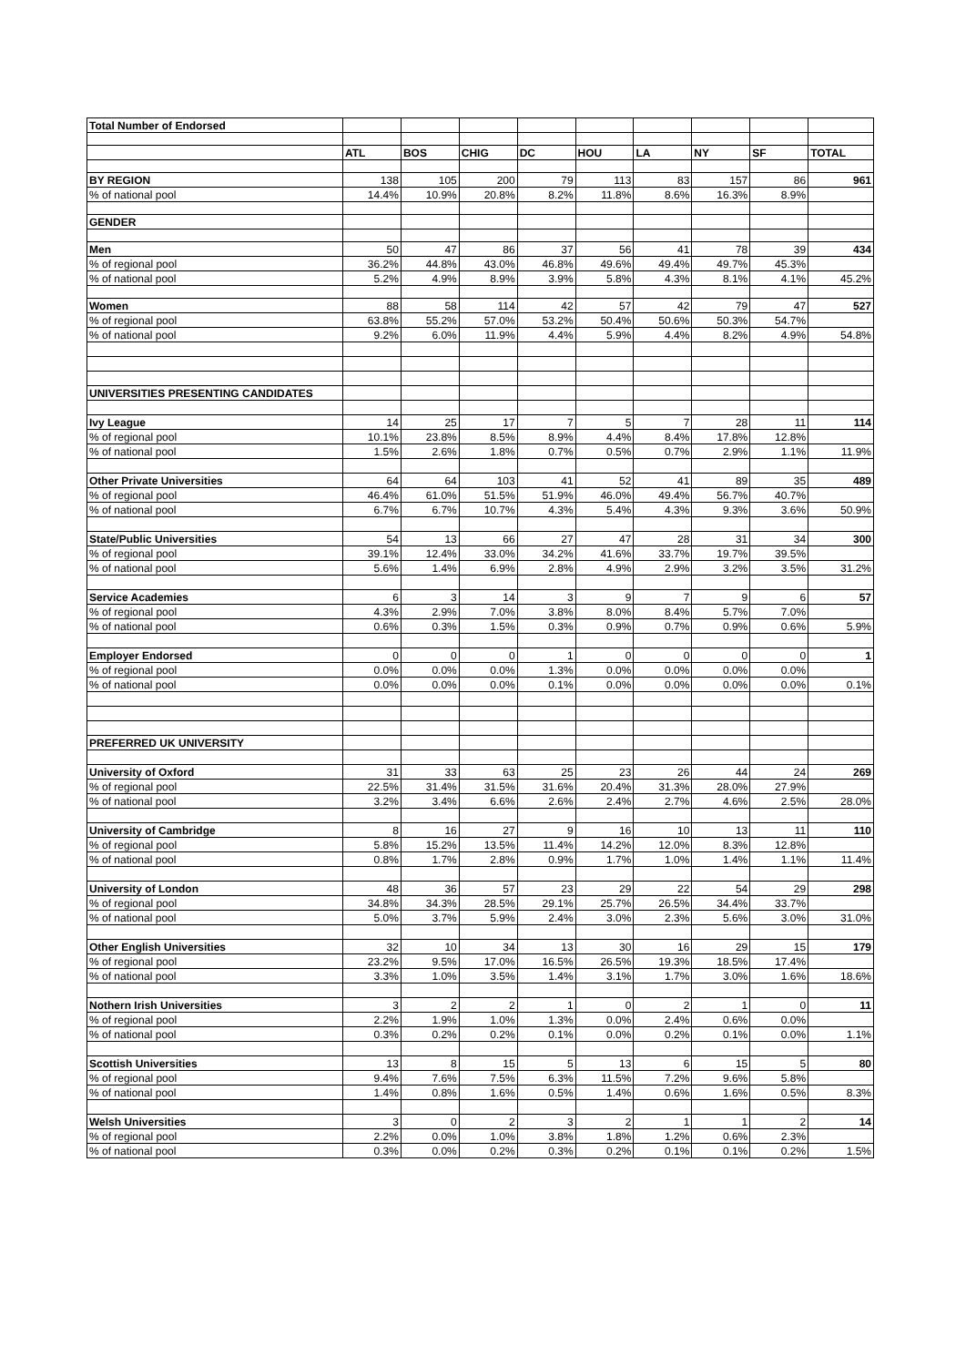| Total Number of Endorsed | | | | | | | | | |
| | ATL | BOS | CHIG | DC | HOU | LA | NY | SF | TOTAL |
| BY REGION | 138 | 105 | 200 | 79 | 113 | 83 | 157 | 86 | 961 |
| % of national pool | 14.4% | 10.9% | 20.8% | 8.2% | 11.8% | 8.6% | 16.3% | 8.9% | |
| GENDER | | | | | | | | | |
| Men | 50 | 47 | 86 | 37 | 56 | 41 | 78 | 39 | 434 |
| % of regional pool | 36.2% | 44.8% | 43.0% | 46.8% | 49.6% | 49.4% | 49.7% | 45.3% | |
| % of national pool | 5.2% | 4.9% | 8.9% | 3.9% | 5.8% | 4.3% | 8.1% | 4.1% | 45.2% |
| Women | 88 | 58 | 114 | 42 | 57 | 42 | 79 | 47 | 527 |
| % of regional pool | 63.8% | 55.2% | 57.0% | 53.2% | 50.4% | 50.6% | 50.3% | 54.7% | |
| % of national pool | 9.2% | 6.0% | 11.9% | 4.4% | 5.9% | 4.4% | 8.2% | 4.9% | 54.8% |
| UNIVERSITIES PRESENTING CANDIDATES | | | | | | | | | |
| Ivy League | 14 | 25 | 17 | 7 | 5 | 7 | 28 | 11 | 114 |
| % of regional pool | 10.1% | 23.8% | 8.5% | 8.9% | 4.4% | 8.4% | 17.8% | 12.8% | |
| % of national pool | 1.5% | 2.6% | 1.8% | 0.7% | 0.5% | 0.7% | 2.9% | 1.1% | 11.9% |
| Other Private Universities | 64 | 64 | 103 | 41 | 52 | 41 | 89 | 35 | 489 |
| % of regional pool | 46.4% | 61.0% | 51.5% | 51.9% | 46.0% | 49.4% | 56.7% | 40.7% | |
| % of national pool | 6.7% | 6.7% | 10.7% | 4.3% | 5.4% | 4.3% | 9.3% | 3.6% | 50.9% |
| State/Public Universities | 54 | 13 | 66 | 27 | 47 | 28 | 31 | 34 | 300 |
| % of regional pool | 39.1% | 12.4% | 33.0% | 34.2% | 41.6% | 33.7% | 19.7% | 39.5% | |
| % of national pool | 5.6% | 1.4% | 6.9% | 2.8% | 4.9% | 2.9% | 3.2% | 3.5% | 31.2% |
| Service Academies | 6 | 3 | 14 | 3 | 9 | 7 | 9 | 6 | 57 |
| % of regional pool | 4.3% | 2.9% | 7.0% | 3.8% | 8.0% | 8.4% | 5.7% | 7.0% | |
| % of national pool | 0.6% | 0.3% | 1.5% | 0.3% | 0.9% | 0.7% | 0.9% | 0.6% | 5.9% |
| Employer Endorsed | 0 | 0 | 0 | 1 | 0 | 0 | 0 | 0 | 1 |
| % of regional pool | 0.0% | 0.0% | 0.0% | 1.3% | 0.0% | 0.0% | 0.0% | 0.0% | |
| % of national pool | 0.0% | 0.0% | 0.0% | 0.1% | 0.0% | 0.0% | 0.0% | 0.0% | 0.1% |
| PREFERRED UK UNIVERSITY | | | | | | | | | |
| University of Oxford | 31 | 33 | 63 | 25 | 23 | 26 | 44 | 24 | 269 |
| % of regional pool | 22.5% | 31.4% | 31.5% | 31.6% | 20.4% | 31.3% | 28.0% | 27.9% | |
| % of national pool | 3.2% | 3.4% | 6.6% | 2.6% | 2.4% | 2.7% | 4.6% | 2.5% | 28.0% |
| University of Cambridge | 8 | 16 | 27 | 9 | 16 | 10 | 13 | 11 | 110 |
| % of regional pool | 5.8% | 15.2% | 13.5% | 11.4% | 14.2% | 12.0% | 8.3% | 12.8% | |
| % of national pool | 0.8% | 1.7% | 2.8% | 0.9% | 1.7% | 1.0% | 1.4% | 1.1% | 11.4% |
| University of London | 48 | 36 | 57 | 23 | 29 | 22 | 54 | 29 | 298 |
| % of regional pool | 34.8% | 34.3% | 28.5% | 29.1% | 25.7% | 26.5% | 34.4% | 33.7% | |
| % of national pool | 5.0% | 3.7% | 5.9% | 2.4% | 3.0% | 2.3% | 5.6% | 3.0% | 31.0% |
| Other English Universities | 32 | 10 | 34 | 13 | 30 | 16 | 29 | 15 | 179 |
| % of regional pool | 23.2% | 9.5% | 17.0% | 16.5% | 26.5% | 19.3% | 18.5% | 17.4% | |
| % of national pool | 3.3% | 1.0% | 3.5% | 1.4% | 3.1% | 1.7% | 3.0% | 1.6% | 18.6% |
| Nothern Irish Universities | 3 | 2 | 2 | 1 | 0 | 2 | 1 | 0 | 11 |
| % of regional pool | 2.2% | 1.9% | 1.0% | 1.3% | 0.0% | 2.4% | 0.6% | 0.0% | |
| % of national pool | 0.3% | 0.2% | 0.2% | 0.1% | 0.0% | 0.2% | 0.1% | 0.0% | 1.1% |
| Scottish Universities | 13 | 8 | 15 | 5 | 13 | 6 | 15 | 5 | 80 |
| % of regional pool | 9.4% | 7.6% | 7.5% | 6.3% | 11.5% | 7.2% | 9.6% | 5.8% | |
| % of national pool | 1.4% | 0.8% | 1.6% | 0.5% | 1.4% | 0.6% | 1.6% | 0.5% | 8.3% |
| Welsh Universities | 3 | 0 | 2 | 3 | 2 | 1 | 1 | 2 | 14 |
| % of regional pool | 2.2% | 0.0% | 1.0% | 3.8% | 1.8% | 1.2% | 0.6% | 2.3% | |
| % of national pool | 0.3% | 0.0% | 0.2% | 0.3% | 0.2% | 0.1% | 0.1% | 0.2% | 1.5% |